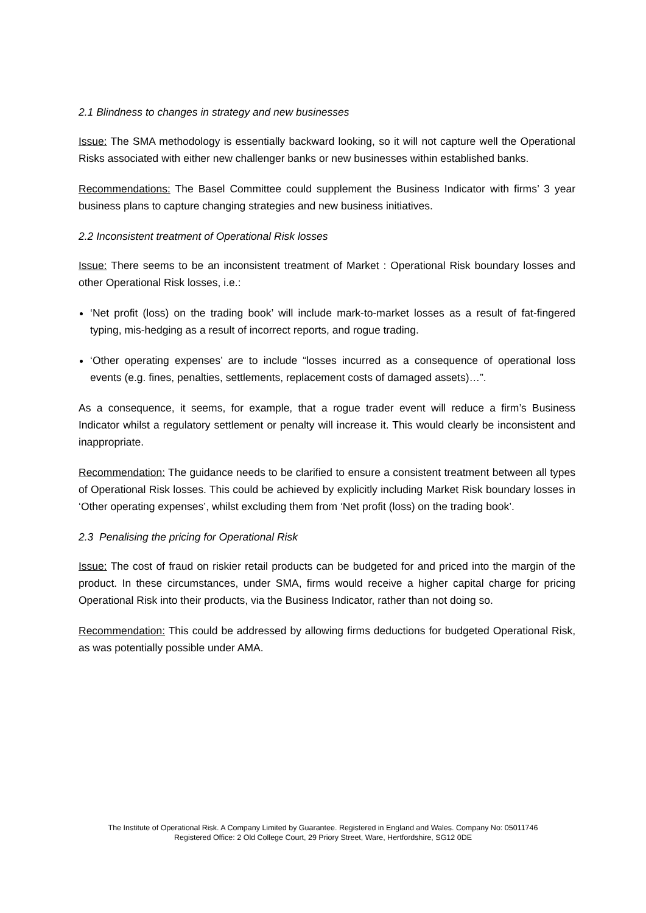2.1 Blindness to changes in strategy and new businesses
Issue: The SMA methodology is essentially backward looking, so it will not capture well the Operational Risks associated with either new challenger banks or new businesses within established banks.
Recommendations: The Basel Committee could supplement the Business Indicator with firms’ 3 year business plans to capture changing strategies and new business initiatives.
2.2 Inconsistent treatment of Operational Risk losses
Issue: There seems to be an inconsistent treatment of Market : Operational Risk boundary losses and other Operational Risk losses, i.e.:
‘Net profit (loss) on the trading book’ will include mark-to-market losses as a result of fat-fingered typing, mis-hedging as a result of incorrect reports, and rogue trading.
‘Other operating expenses’ are to include “losses incurred as a consequence of operational loss events (e.g. fines, penalties, settlements, replacement costs of damaged assets)…”.
As a consequence, it seems, for example, that a rogue trader event will reduce a firm’s Business Indicator whilst a regulatory settlement or penalty will increase it. This would clearly be inconsistent and inappropriate.
Recommendation: The guidance needs to be clarified to ensure a consistent treatment between all types of Operational Risk losses. This could be achieved by explicitly including Market Risk boundary losses in ‘Other operating expenses’, whilst excluding them from ‘Net profit (loss) on the trading book’.
2.3 Penalising the pricing for Operational Risk
Issue: The cost of fraud on riskier retail products can be budgeted for and priced into the margin of the product. In these circumstances, under SMA, firms would receive a higher capital charge for pricing Operational Risk into their products, via the Business Indicator, rather than not doing so.
Recommendation: This could be addressed by allowing firms deductions for budgeted Operational Risk, as was potentially possible under AMA.
The Institute of Operational Risk. A Company Limited by Guarantee. Registered in England and Wales. Company No: 05011746
Registered Office: 2 Old College Court, 29 Priory Street, Ware, Hertfordshire, SG12 0DE